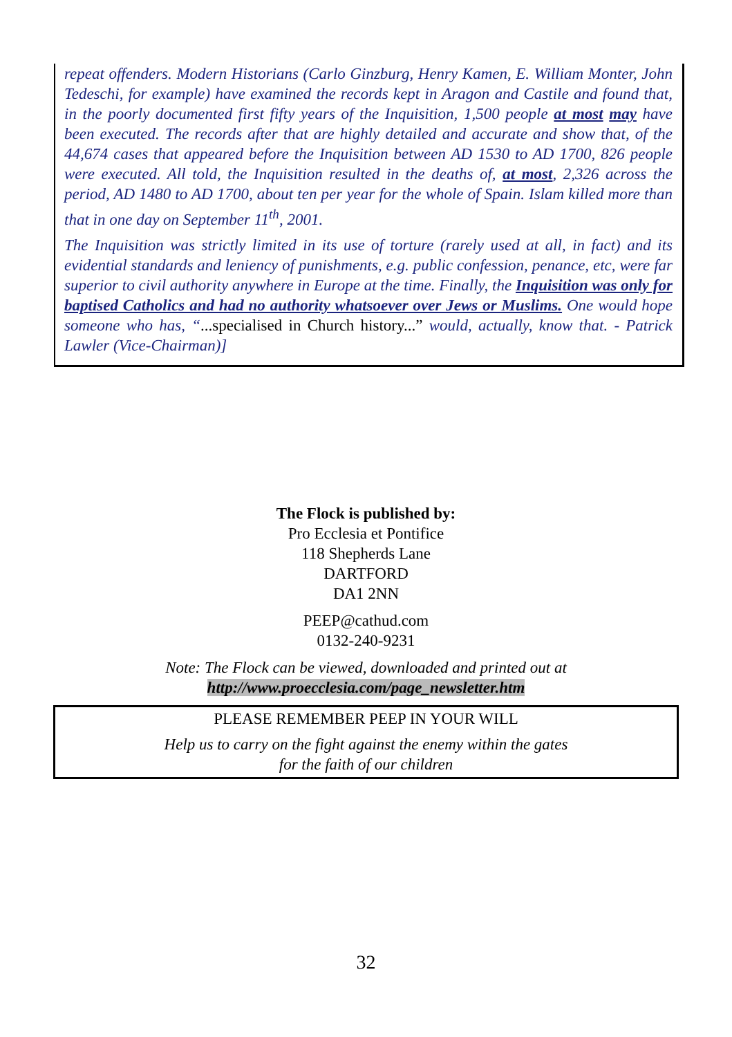repeat offenders. Modern Historians (Carlo Ginzburg, Henry Kamen, E. William Monter, John Tedeschi, for example) have examined the records kept in Aragon and Castile and found that, in the poorly documented first fifty years of the Inquisition, 1,500 people at most may have been executed. The records after that are highly detailed and accurate and show that, of the 44,674 cases that appeared before the Inquisition between AD 1530 to AD 1700, 826 people were executed. All told, the Inquisition resulted in the deaths of, at most, 2,326 across the period, AD 1480 to AD 1700, about ten per year for the whole of Spain. Islam killed more than that in one day on September 11<sup>th</sup>, 2001.
The Inquisition was strictly limited in its use of torture (rarely used at all, in fact) and its evidential standards and leniency of punishments, e.g. public confession, penance, etc, were far superior to civil authority anywhere in Europe at the time. Finally, the Inquisition was only for baptised Catholics and had no authority whatsoever over Jews or Muslims. One would hope someone who has, “...specialised in Church history...” would, actually, know that. - Patrick Lawler (Vice-Chairman)]
The Flock is published by:
Pro Ecclesia et Pontifice
118 Shepherds Lane
DARTFORD
DA1 2NN
PEEP@cathud.com
0132-240-9231
Note: The Flock can be viewed, downloaded and printed out at
http://www.proecclesia.com/page_newsletter.htm
PLEASE REMEMBER PEEP IN YOUR WILL
Help us to carry on the fight against the enemy within the gates
for the faith of our children
32